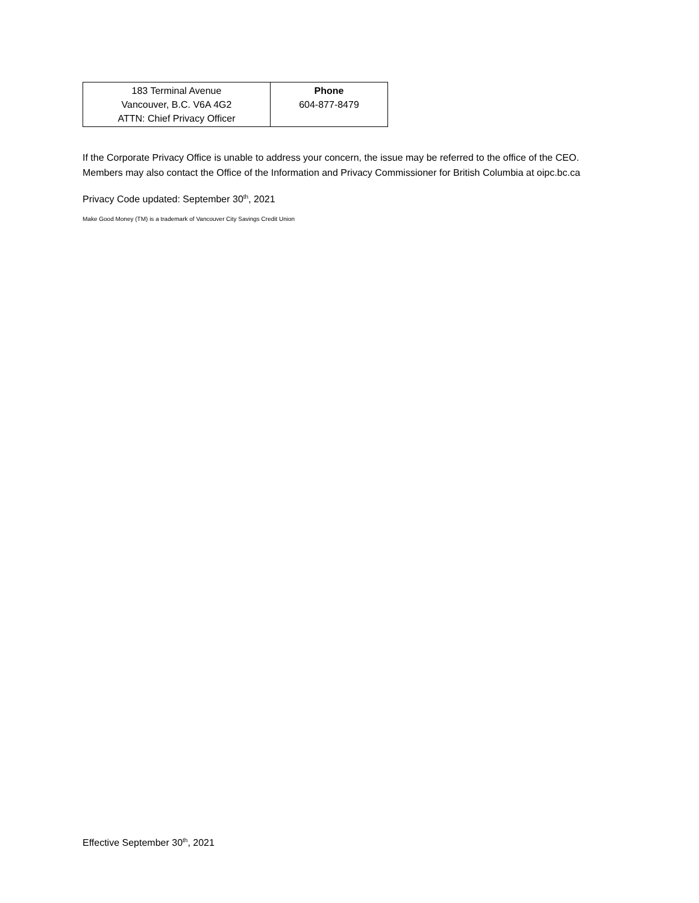| 183 Terminal Avenue Vancouver, B.C. V6A 4G2 ATTN: Chief Privacy Officer | Phone 604-877-8479 |
If the Corporate Privacy Office is unable to address your concern, the issue may be referred to the office of the CEO. Members may also contact the Office of the Information and Privacy Commissioner for British Columbia at oipc.bc.ca
Privacy Code updated: September 30<sup>th</sup>, 2021
Make Good Money (TM) is a trademark of Vancouver City Savings Credit Union
Effective September 30<sup>th</sup>, 2021